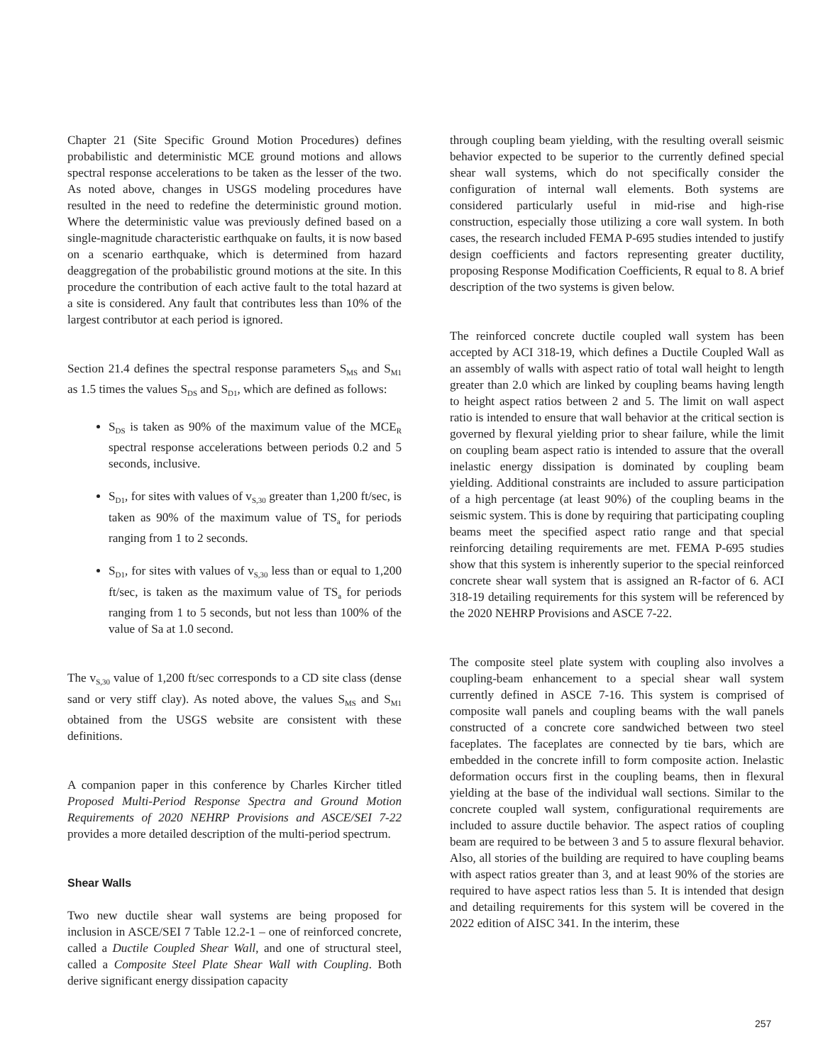Chapter 21 (Site Specific Ground Motion Procedures) defines probabilistic and deterministic MCE ground motions and allows spectral response accelerations to be taken as the lesser of the two. As noted above, changes in USGS modeling procedures have resulted in the need to redefine the deterministic ground motion. Where the deterministic value was previously defined based on a single-magnitude characteristic earthquake on faults, it is now based on a scenario earthquake, which is determined from hazard deaggregation of the probabilistic ground motions at the site. In this procedure the contribution of each active fault to the total hazard at a site is considered. Any fault that contributes less than 10% of the largest contributor at each period is ignored.
Section 21.4 defines the spectral response parameters S<sub>MS</sub> and S<sub>M1</sub> as 1.5 times the values S<sub>DS</sub> and S<sub>D1</sub>, which are defined as follows:
S<sub>DS</sub> is taken as 90% of the maximum value of the MCE<sub>R</sub> spectral response accelerations between periods 0.2 and 5 seconds, inclusive.
S<sub>D1</sub>, for sites with values of v<sub>S,30</sub> greater than 1,200 ft/sec, is taken as 90% of the maximum value of TS<sub>a</sub> for periods ranging from 1 to 2 seconds.
S<sub>D1</sub>, for sites with values of v<sub>S,30</sub> less than or equal to 1,200 ft/sec, is taken as the maximum value of TS<sub>a</sub> for periods ranging from 1 to 5 seconds, but not less than 100% of the value of Sa at 1.0 second.
The v<sub>S,30</sub> value of 1,200 ft/sec corresponds to a CD site class (dense sand or very stiff clay). As noted above, the values S<sub>MS</sub> and S<sub>M1</sub> obtained from the USGS website are consistent with these definitions.
A companion paper in this conference by Charles Kircher titled Proposed Multi-Period Response Spectra and Ground Motion Requirements of 2020 NEHRP Provisions and ASCE/SEI 7-22 provides a more detailed description of the multi-period spectrum.
Shear Walls
Two new ductile shear wall systems are being proposed for inclusion in ASCE/SEI 7 Table 12.2-1 – one of reinforced concrete, called a Ductile Coupled Shear Wall, and one of structural steel, called a Composite Steel Plate Shear Wall with Coupling. Both derive significant energy dissipation capacity
through coupling beam yielding, with the resulting overall seismic behavior expected to be superior to the currently defined special shear wall systems, which do not specifically consider the configuration of internal wall elements. Both systems are considered particularly useful in mid-rise and high-rise construction, especially those utilizing a core wall system. In both cases, the research included FEMA P-695 studies intended to justify design coefficients and factors representing greater ductility, proposing Response Modification Coefficients, R equal to 8. A brief description of the two systems is given below.
The reinforced concrete ductile coupled wall system has been accepted by ACI 318-19, which defines a Ductile Coupled Wall as an assembly of walls with aspect ratio of total wall height to length greater than 2.0 which are linked by coupling beams having length to height aspect ratios between 2 and 5. The limit on wall aspect ratio is intended to ensure that wall behavior at the critical section is governed by flexural yielding prior to shear failure, while the limit on coupling beam aspect ratio is intended to assure that the overall inelastic energy dissipation is dominated by coupling beam yielding. Additional constraints are included to assure participation of a high percentage (at least 90%) of the coupling beams in the seismic system. This is done by requiring that participating coupling beams meet the specified aspect ratio range and that special reinforcing detailing requirements are met. FEMA P-695 studies show that this system is inherently superior to the special reinforced concrete shear wall system that is assigned an R-factor of 6. ACI 318-19 detailing requirements for this system will be referenced by the 2020 NEHRP Provisions and ASCE 7-22.
The composite steel plate system with coupling also involves a coupling-beam enhancement to a special shear wall system currently defined in ASCE 7-16. This system is comprised of composite wall panels and coupling beams with the wall panels constructed of a concrete core sandwiched between two steel faceplates. The faceplates are connected by tie bars, which are embedded in the concrete infill to form composite action. Inelastic deformation occurs first in the coupling beams, then in flexural yielding at the base of the individual wall sections. Similar to the concrete coupled wall system, configurational requirements are included to assure ductile behavior. The aspect ratios of coupling beam are required to be between 3 and 5 to assure flexural behavior. Also, all stories of the building are required to have coupling beams with aspect ratios greater than 3, and at least 90% of the stories are required to have aspect ratios less than 5. It is intended that design and detailing requirements for this system will be covered in the 2022 edition of AISC 341. In the interim, these
257